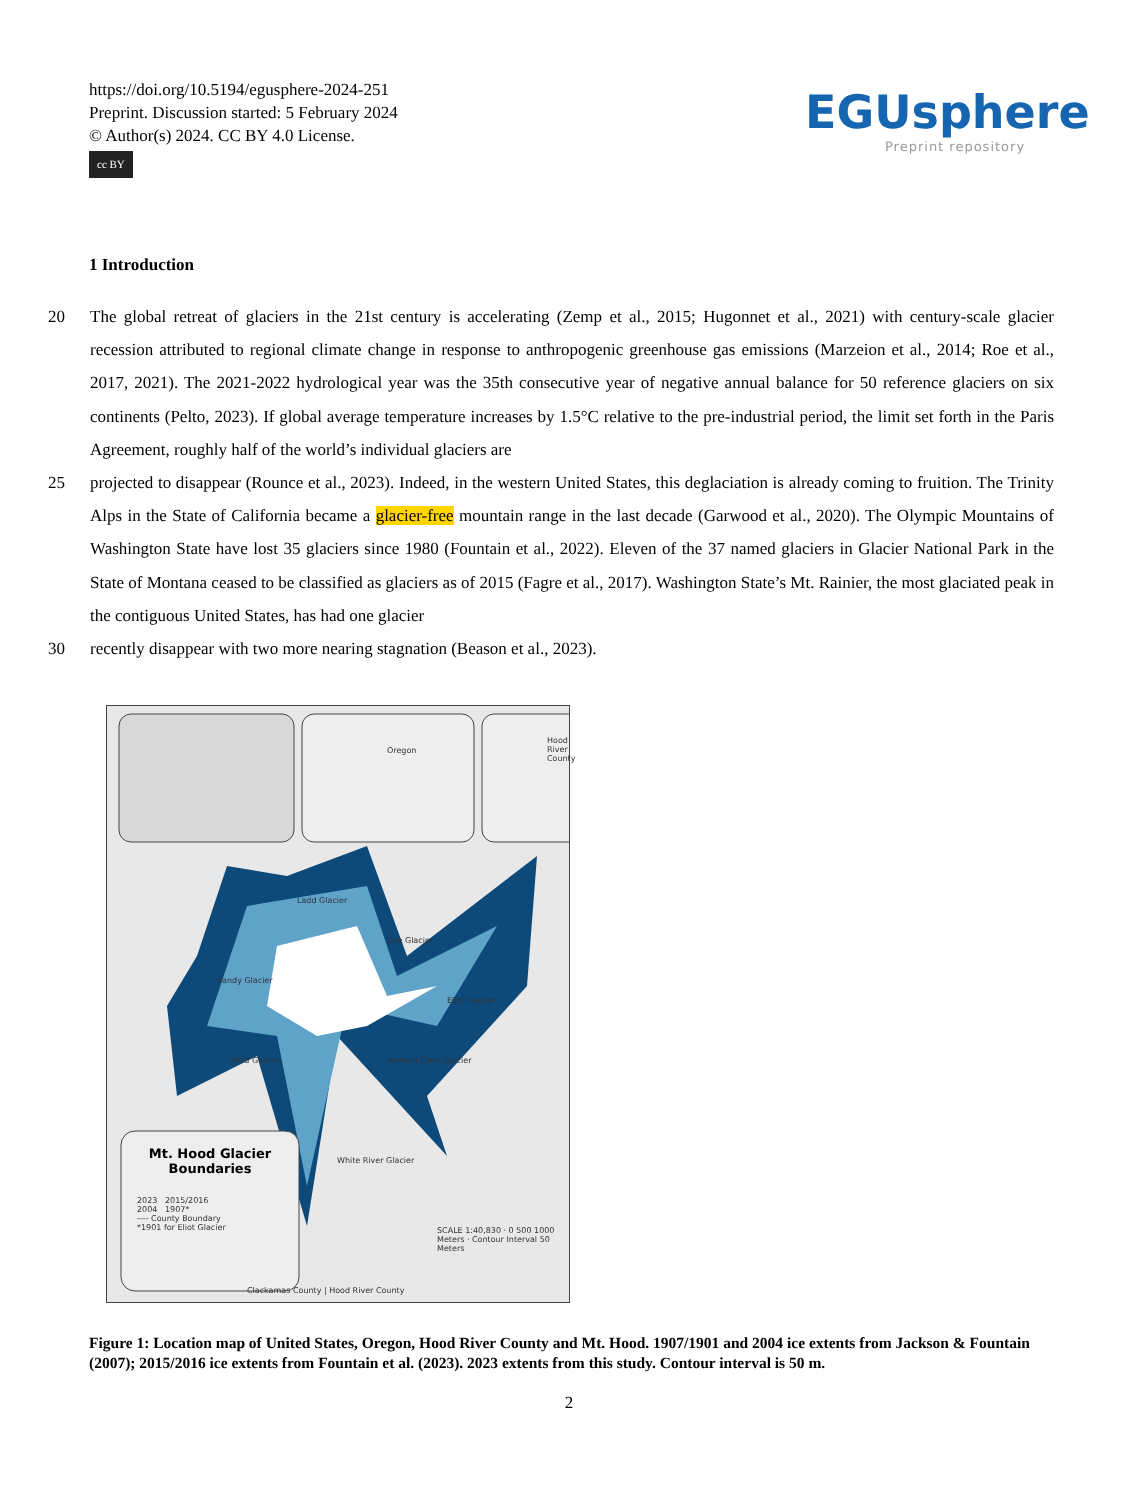https://doi.org/10.5194/egusphere-2024-251
Preprint. Discussion started: 5 February 2024
© Author(s) 2024. CC BY 4.0 License.
cc BY
EGUsphere
Preprint repository
1 Introduction
20 The global retreat of glaciers in the 21st century is accelerating (Zemp et al., 2015; Hugonnet et al., 2021) with century-scale glacier recession attributed to regional climate change in response to anthropogenic greenhouse gas emissions (Marzeion et al., 2014; Roe et al., 2017, 2021). The 2021-2022 hydrological year was the 35th consecutive year of negative annual balance for 50 reference glaciers on six continents (Pelto, 2023). If global average temperature increases by 1.5°C relative to the pre-industrial period, the limit set forth in the Paris Agreement, roughly half of the world’s individual glaciers are
25 projected to disappear (Rounce et al., 2023). Indeed, in the western United States, this deglaciation is already coming to fruition. The Trinity Alps in the State of California became a glacier-free mountain range in the last decade (Garwood et al., 2020). The Olympic Mountains of Washington State have lost 35 glaciers since 1980 (Fountain et al., 2022). Eleven of the 37 named glaciers in Glacier National Park in the State of Montana ceased to be classified as glaciers as of 2015 (Fagre et al., 2017). Washington State’s Mt. Rainier, the most glaciated peak in the contiguous United States, has had one glacier
30 recently disappear with two more nearing stagnation (Beason et al., 2023).
Oregon
Hood River County
Ladd Glacier
Sandy Glacier
Coe Glacier
Eliot Glacier
Reid Glacier Newton Clark Glacier
White River Glacier
Mt. Hood Glacier Boundaries
2023 2015/2016
2004 1907*
---- County Boundary
*1901 for Eliot Glacier
SCALE 1:40,830 · 0 500 1000 Meters · Contour Interval 50 Meters
Clackamas County | Hood River County
Figure 1: Location map of United States, Oregon, Hood River County and Mt. Hood. 1907/1901 and 2004 ice extents from Jackson & Fountain (2007); 2015/2016 ice extents from Fountain et al. (2023). 2023 extents from this study. Contour interval is 50 m.
2